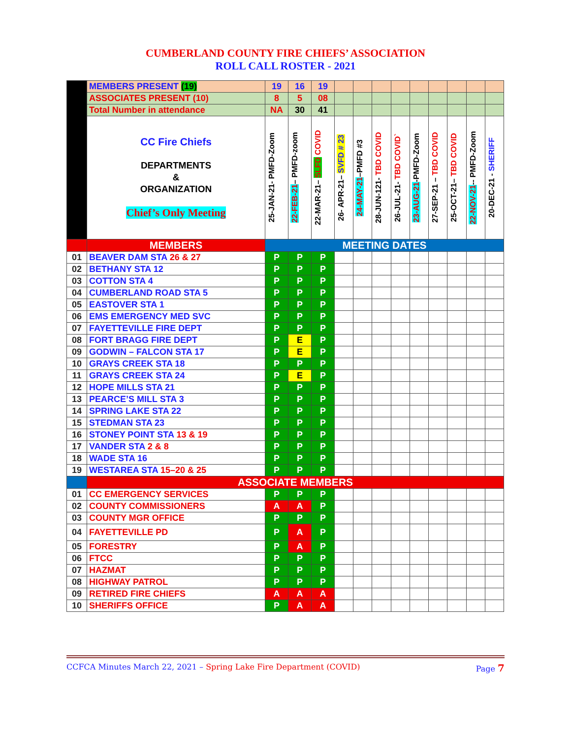CUMBERLAND COUNTY FIRE CHIEFS’ ASSOCIATION
ROLL CALL ROSTER - 2021
| | MEMBERS PRESENT (19) | 19 | 16 | 19 | | | | | | | | | |
| | ASSOCIATES PRESENT (10) | 8 | 5 | 08 | | | | | | | | | |
| | Total Number in attendance | NA | 30 | 41 | | | | | | | | | |
| | CC Fire Chiefs DEPARTMENTS & ORGANIZATION Chief’s Only Meeting | 25-JAN-21- PMFD-Zoom | 22-FEB-21 – PMFD-zoom | 22-MAR-21– SLFD COVID | 26- APR-21– SVFD # 23 | 24-MAY-21 –PMFD #3 | 28-JUN-121- TBD COVID | 26-JUL-21- TBD COVID` | 23-AUG-21 -PMFD-Zoom | 27-SEP-21 – TBD COVID | 25-OCT-21– TBD COVID | 22-NOV-21 -- PMFD-Zoom | 20-DEC-21 - SHERIFF |
| | MEMBERS | MEETING DATES | | | | | | | | | | | |
| 01 | BEAVER DAM STA 26 & 27 | P | P | P | | | | | | | | | |
| 02 | BETHANY STA 12 | P | P | P | | | | | | | | | |
| 03 | COTTON STA 4 | P | P | P | | | | | | | | | |
| 04 | CUMBERLAND ROAD STA 5 | P | P | P | | | | | | | | | |
| 05 | EASTOVER STA 1 | P | P | P | | | | | | | | | |
| 06 | EMS EMERGENCY MED SVC | P | P | P | | | | | | | | | |
| 07 | FAYETTEVILLE FIRE DEPT | P | P | P | | | | | | | | | |
| 08 | FORT BRAGG FIRE DEPT | P | E | P | | | | | | | | | |
| 09 | GODWIN – FALCON STA 17 | P | E | P | | | | | | | | | |
| 10 | GRAYS CREEK STA 18 | P | P | P | | | | | | | | | |
| 11 | GRAYS CREEK STA 24 | P | E | P | | | | | | | | | |
| 12 | HOPE MILLS STA 21 | P | P | P | | | | | | | | | |
| 13 | PEARCE’S MILL STA 3 | P | P | P | | | | | | | | | |
| 14 | SPRING LAKE STA 22 | P | P | P | | | | | | | | | |
| 15 | STEDMAN STA 23 | P | P | P | | | | | | | | | |
| 16 | STONEY POINT STA 13 & 19 | P | P | P | | | | | | | | | |
| 17 | VANDER STA 2 & 8 | P | P | P | | | | | | | | | |
| 18 | WADE STA 16 | P | P | P | | | | | | | | | |
| 19 | WESTAREA STA 15–20 & 25 | P | P | P | | | | | | | | | |
| | ASSOCIATE MEMBERS | | | | | | | | | | | | |
| 01 | CC EMERGENCY SERVICES | P | P | P | | | | | | | | | |
| 02 | COUNTY COMMISSIONERS | A | A | P | | | | | | | | | |
| 03 | COUNTY MGR OFFICE | P | P | P | | | | | | | | | |
| 04 | FAYETTEVILLE PD | P | A | P | | | | | | | | | |
| 05 | FORESTRY | P | A | P | | | | | | | | | |
| 06 | FTCC | P | P | P | | | | | | | | | |
| 07 | HAZMAT | P | P | P | | | | | | | | | |
| 08 | HIGHWAY PATROL | P | P | P | | | | | | | | | |
| 09 | RETIRED FIRE CHIEFS | A | A | A | | | | | | | | | |
| 10 | SHERIFFS OFFICE | P | A | A | | | | | | | | | |
CCFCA Minutes March 22, 2021 – Spring Lake Fire Department (COVID) Page 7